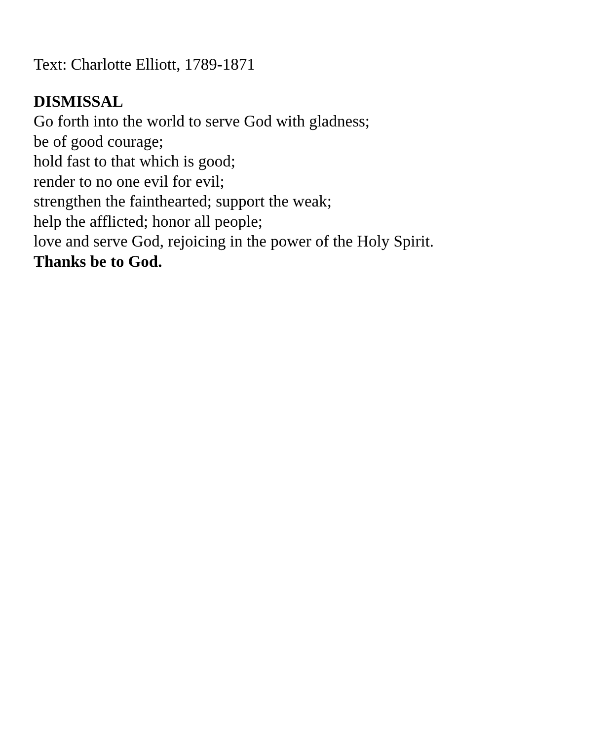Text: Charlotte Elliott, 1789-1871
DISMISSAL
Go forth into the world to serve God with gladness;
be of good courage;
hold fast to that which is good;
render to no one evil for evil;
strengthen the fainthearted; support the weak;
help the afflicted; honor all people;
love and serve God, rejoicing in the power of the Holy Spirit.
Thanks be to God.